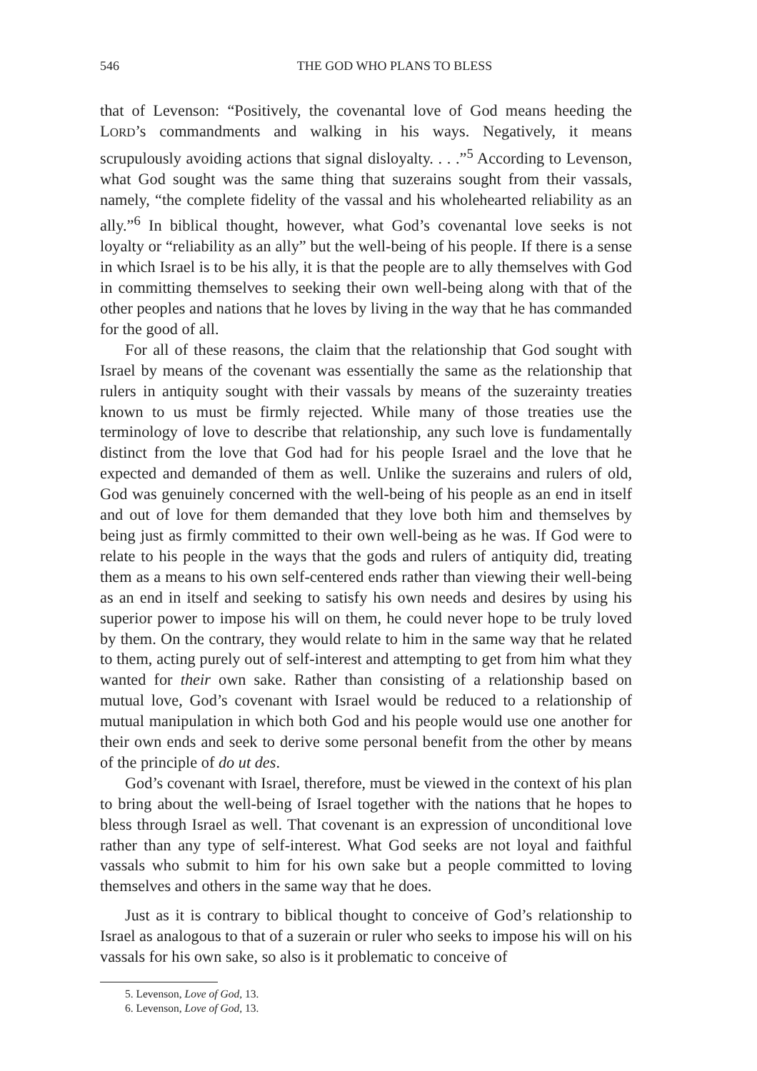546 THE GOD WHO PLANS TO BLESS
that of Levenson: “Positively, the covenantal love of God means heeding the LORD’s commandments and walking in his ways. Negatively, it means scrupulously avoiding actions that signal disloyalty. . . .”<sup>5</sup> According to Levenson, what God sought was the same thing that suzerains sought from their vassals, namely, “the complete fidelity of the vassal and his wholehearted reliability as an ally.”<sup>6</sup> In biblical thought, however, what God’s covenantal love seeks is not loyalty or “reliability as an ally” but the well-being of his people. If there is a sense in which Israel is to be his ally, it is that the people are to ally themselves with God in committing themselves to seeking their own well-being along with that of the other peoples and nations that he loves by living in the way that he has commanded for the good of all.
For all of these reasons, the claim that the relationship that God sought with Israel by means of the covenant was essentially the same as the relationship that rulers in antiquity sought with their vassals by means of the suzerainty treaties known to us must be firmly rejected. While many of those treaties use the terminology of love to describe that relationship, any such love is fundamentally distinct from the love that God had for his people Israel and the love that he expected and demanded of them as well. Unlike the suzerains and rulers of old, God was genuinely concerned with the well-being of his people as an end in itself and out of love for them demanded that they love both him and themselves by being just as firmly committed to their own well-being as he was. If God were to relate to his people in the ways that the gods and rulers of antiquity did, treating them as a means to his own self-centered ends rather than viewing their well-being as an end in itself and seeking to satisfy his own needs and desires by using his superior power to impose his will on them, he could never hope to be truly loved by them. On the contrary, they would relate to him in the same way that he related to them, acting purely out of self-interest and attempting to get from him what they wanted for their own sake. Rather than consisting of a relationship based on mutual love, God’s covenant with Israel would be reduced to a relationship of mutual manipulation in which both God and his people would use one another for their own ends and seek to derive some personal benefit from the other by means of the principle of do ut des.
God’s covenant with Israel, therefore, must be viewed in the context of his plan to bring about the well-being of Israel together with the nations that he hopes to bless through Israel as well. That covenant is an expression of unconditional love rather than any type of self-interest. What God seeks are not loyal and faithful vassals who submit to him for his own sake but a people committed to loving themselves and others in the same way that he does.
Just as it is contrary to biblical thought to conceive of God’s relationship to Israel as analogous to that of a suzerain or ruler who seeks to impose his will on his vassals for his own sake, so also is it problematic to conceive of
5. Levenson, Love of God, 13.
6. Levenson, Love of God, 13.